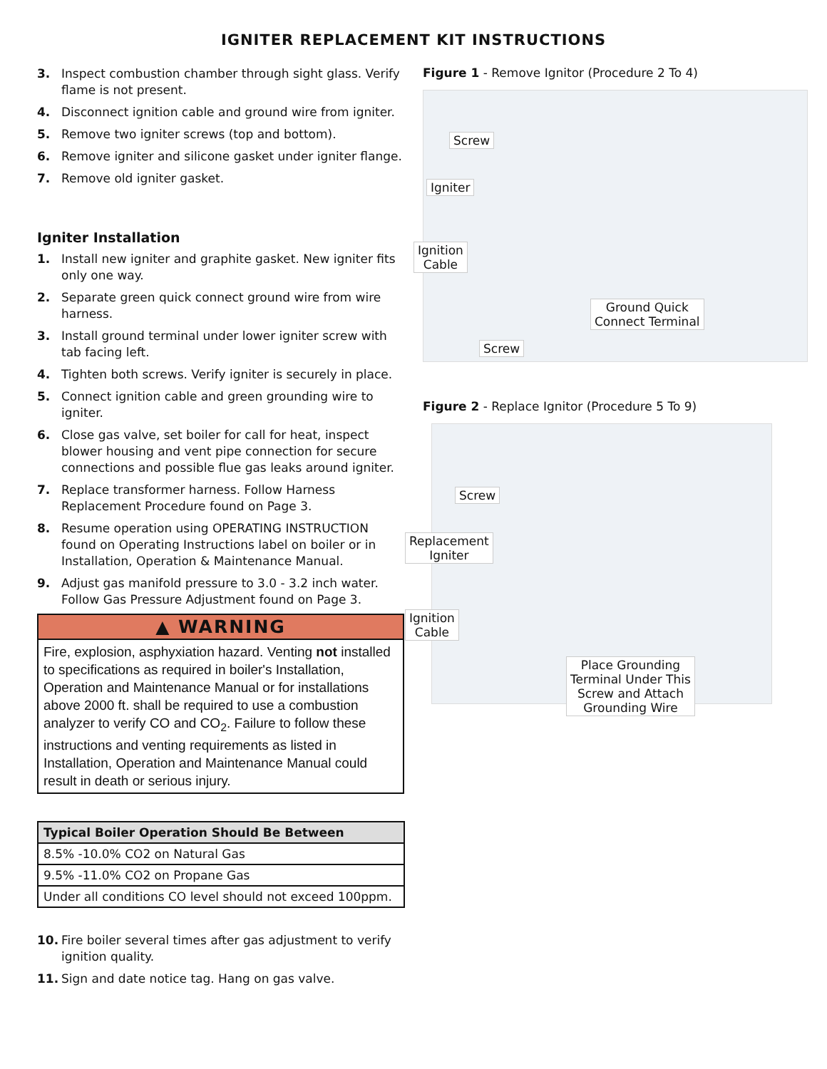IGNITER REPLACEMENT KIT INSTRUCTIONS
3. Inspect combustion chamber through sight glass. Verify flame is not present.
4. Disconnect ignition cable and ground wire from igniter.
5. Remove two igniter screws (top and bottom).
6. Remove igniter and silicone gasket under igniter flange.
7. Remove old igniter gasket.
Igniter Installation
1. Install new igniter and graphite gasket. New igniter fits only one way.
2. Separate green quick connect ground wire from wire harness.
3. Install ground terminal under lower igniter screw with tab facing left.
4. Tighten both screws. Verify igniter is securely in place.
5. Connect ignition cable and green grounding wire to igniter.
6. Close gas valve, set boiler for call for heat, inspect blower housing and vent pipe connection for secure connections and possible flue gas leaks around igniter.
7. Replace transformer harness. Follow Harness Replacement Procedure found on Page 3.
8. Resume operation using OPERATING INSTRUCTION found on Operating Instructions label on boiler or in Installation, Operation & Maintenance Manual.
9. Adjust gas manifold pressure to 3.0 - 3.2 inch water. Follow Gas Pressure Adjustment found on Page 3.
▲ WARNING
Fire, explosion, asphyxiation hazard. Venting not installed to specifications as required in boiler's Installation, Operation and Maintenance Manual or for installations above 2000 ft. shall be required to use a combustion analyzer to verify CO and CO<sub>2</sub>. Failure to follow these instructions and venting requirements as listed in Installation, Operation and Maintenance Manual could result in death or serious injury.
| Typical Boiler Operation Should Be Between |
| --- |
| 8.5% -10.0% CO2 on Natural Gas |
| 9.5% -11.0% CO2 on Propane Gas |
| Under all conditions CO level should not exceed 100ppm. |
10. Fire boiler several times after gas adjustment to verify ignition quality.
11. Sign and date notice tag. Hang on gas valve.
Figure 1 - Remove Ignitor (Procedure 2 To 4)
Screw
Igniter
Ignition
Cable
Ground Quick
Connect Terminal
Screw
Figure 2 - Replace Ignitor (Procedure 5 To 9)
Screw
Replacement
Igniter
Ignition
Cable
Place Grounding
Terminal Under This
Screw and Attach
Grounding Wire